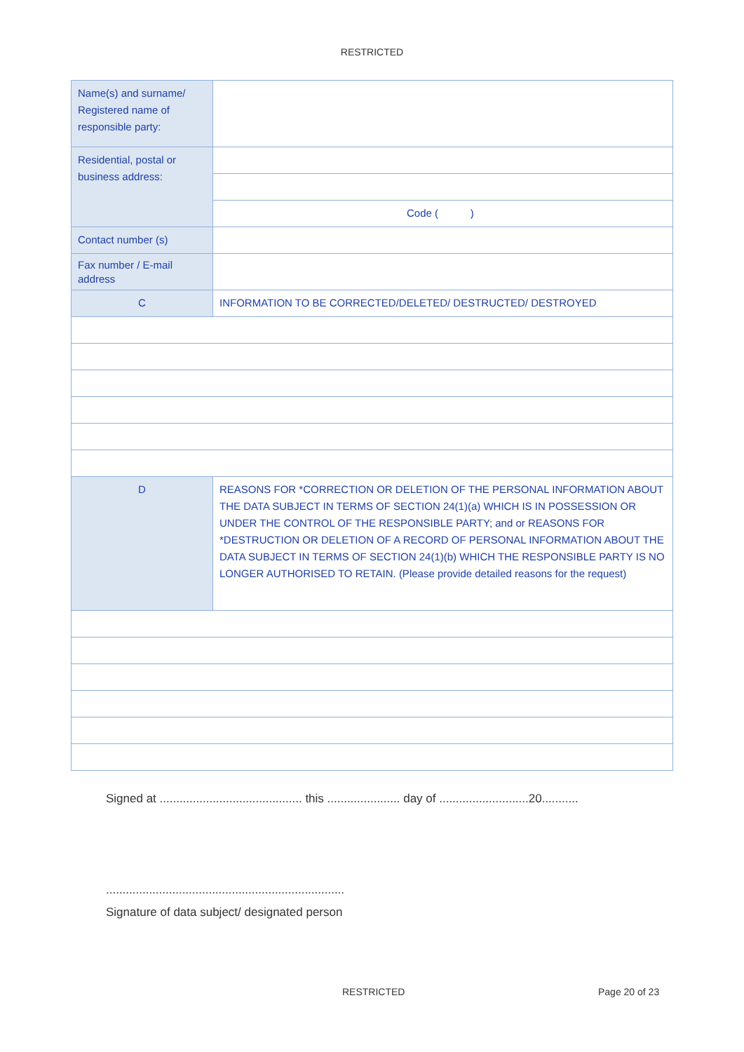RESTRICTED
| Name(s) and surname/ Registered name of responsible party: | |
| Residential, postal or business address: | |
| | Code ( ) |
| Contact number (s) | |
| Fax number / E-mail address | |
| C | INFORMATION TO BE CORRECTED/DELETED/ DESTRUCTED/ DESTROYED |
| D | REASONS FOR *CORRECTION OR DELETION OF THE PERSONAL INFORMATION ABOUT THE DATA SUBJECT IN TERMS OF SECTION 24(1)(a) WHICH IS IN POSSESSION OR UNDER THE CONTROL OF THE RESPONSIBLE PARTY; and or REASONS FOR *DESTRUCTION OR DELETION OF A RECORD OF PERSONAL INFORMATION ABOUT THE DATA SUBJECT IN TERMS OF SECTION 24(1)(b) WHICH THE RESPONSIBLE PARTY IS NO LONGER AUTHORISED TO RETAIN. (Please provide detailed reasons for the request) |
Signed at ........................................... this ...................... day of ...........................20...........
........................................................................
Signature of data subject/ designated person
RESTRICTED Page 20 of 23